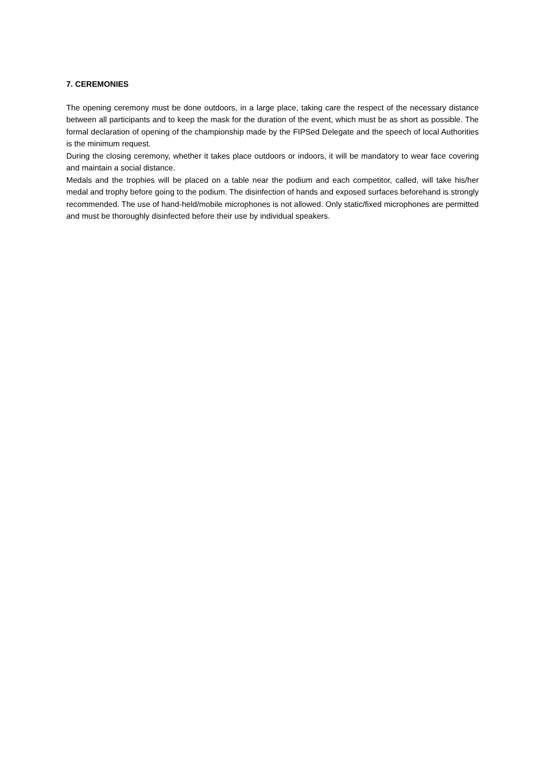7. CEREMONIES
The opening ceremony must be done outdoors, in a large place, taking care the respect of the necessary distance between all participants and to keep the mask for the duration of the event, which must be as short as possible. The formal declaration of opening of the championship made by the FIPSed Delegate and the speech of local Authorities is the minimum request.
During the closing ceremony, whether it takes place outdoors or indoors, it will be mandatory to wear face covering and maintain a social distance.
Medals and the trophies will be placed on a table near the podium and each competitor, called, will take his/her medal and trophy before going to the podium. The disinfection of hands and exposed surfaces beforehand is strongly recommended. The use of hand-held/mobile microphones is not allowed. Only static/fixed microphones are permitted and must be thoroughly disinfected before their use by individual speakers.